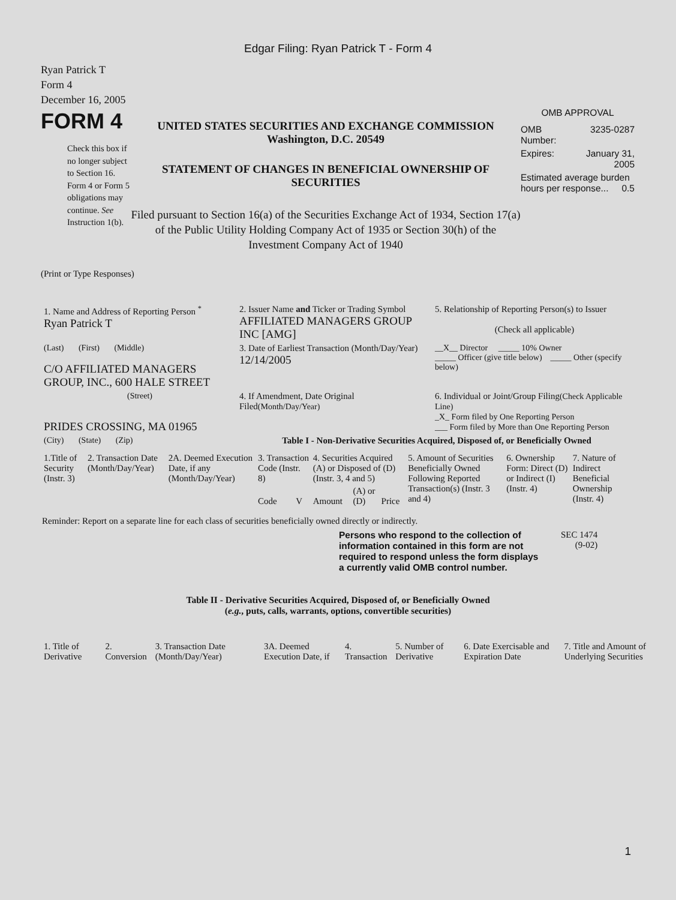Edgar Filing: Ryan Patrick T - Form 4
Ryan Patrick T
Form 4
December 16, 2005
FORM 4
Check this box if no longer subject to Section 16. Form 4 or Form 5 obligations may continue. See Instruction 1(b).
UNITED STATES SECURITIES AND EXCHANGE COMMISSION
Washington, D.C. 20549
STATEMENT OF CHANGES IN BENEFICIAL OWNERSHIP OF SECURITIES
Filed pursuant to Section 16(a) of the Securities Exchange Act of 1934, Section 17(a) of the Public Utility Holding Company Act of 1935 or Section 30(h) of the Investment Company Act of 1940
OMB APPROVAL
| OMB Number: | 3235-0287 |
| Expires: | January 31, 2005 |
| Estimated average burden hours per response... 0.5 | |
(Print or Type Responses)
| 1. Name and Address of Reporting Person <sup>*</sup> Ryan Patrick T | 2. Issuer Name and Ticker or Trading Symbol AFFILIATED MANAGERS GROUP INC [AMG] | 5. Relationship of Reporting Person(s) to Issuer (Check all applicable) |
| (Last) (First) (Middle) C/O AFFILIATED MANAGERS GROUP, INC., 600 HALE STREET | 3. Date of Earliest Transaction (Month/Day/Year) 12/14/2005 | __X__ Director _____ 10% Owner _____ Officer (give title below) _____ Other (specify below) |
| (Street) PRIDES CROSSING, MA 01965 | 4. If Amendment, Date Original Filed (Month/Day/Year) | 6. Individual or Joint/Group Filing (Check Applicable Line) _X_ Form filed by One Reporting Person ___ Form filed by More than One Reporting Person |
| (City) (State) (Zip) | Table I - Non-Derivative Securities Acquired, Disposed of, or Beneficially Owned | |
| 1.Title of Security (Instr. 3) | 2. Transaction Date (Month/Day/Year) | 2A. Deemed Execution Date, if any (Month/Day/Year) | 3. Transaction Code (Instr. 8) | | 4. Securities Acquired (A) or Disposed of (D) (Instr. 3, 4 and 5) | | | 5. Amount of Securities Beneficially Owned Following Reported Transaction(s) (Instr. 3 and 4) | 6. Ownership Form: Direct (D) or Indirect (I) (Instr. 4) | 7. Nature of Indirect Beneficial Ownership (Instr. 4) |
| --- | --- | --- | --- | --- | --- | --- | --- | --- | --- | --- |
| | | | Code | V | Amount | (A) or (D) | Price | | | |
Reminder: Report on a separate line for each class of securities beneficially owned directly or indirectly.
Persons who respond to the collection of information contained in this form are not required to respond unless the form displays a currently valid OMB control number.
SEC 1474
(9-02)
Table II - Derivative Securities Acquired, Disposed of, or Beneficially Owned
(e.g., puts, calls, warrants, options, convertible securities)
| 1. Title of Derivative | 2. Conversion | 3. Transaction Date (Month/Day/Year) | 3A. Deemed Execution Date, if | 4. Transaction | 5. Number of Derivative | 6. Date Exercisable and Expiration Date | 7. Title and Amount of Underlying Securities |
| --- | --- | --- | --- | --- | --- | --- | --- |
1